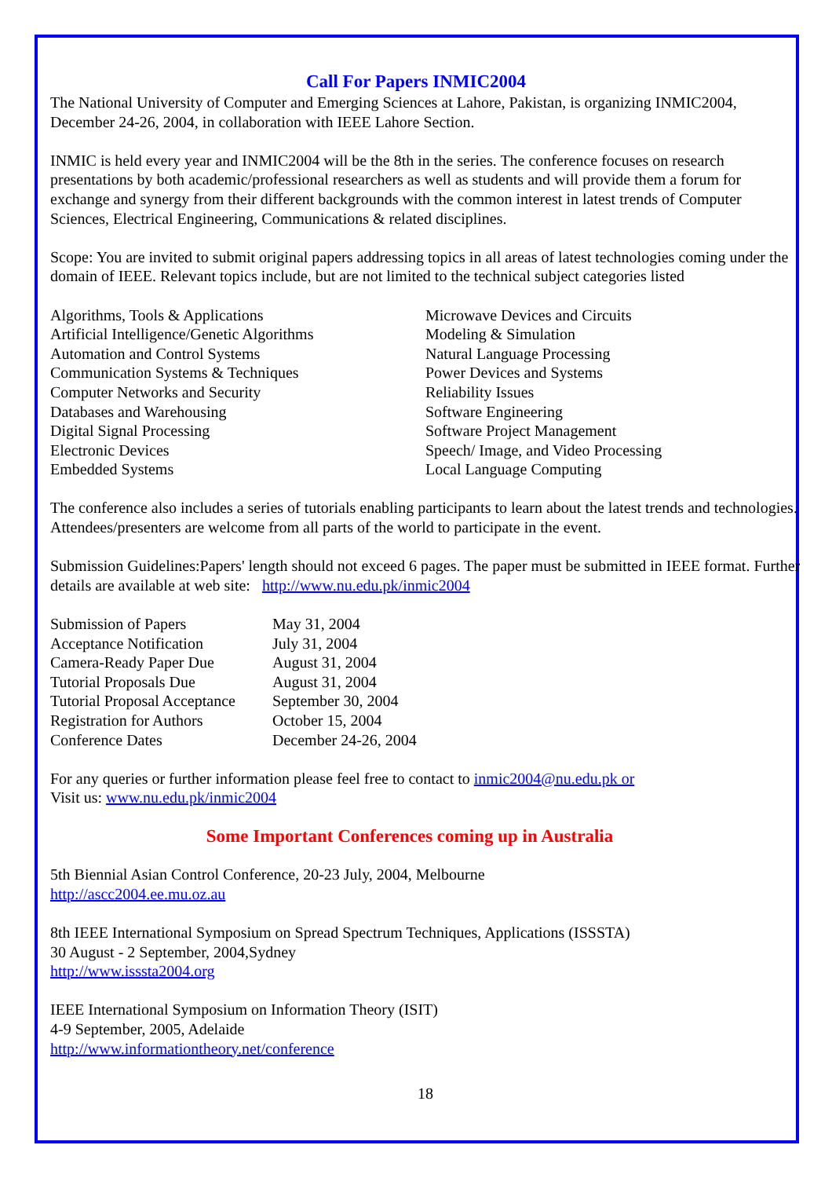Call For Papers INMIC2004
The National University of Computer and Emerging Sciences at Lahore, Pakistan, is organizing INMIC2004, December 24-26, 2004, in collaboration with IEEE Lahore Section.
INMIC is held every year and INMIC2004 will be the 8th in the series. The conference focuses on research presentations by both academic/professional researchers as well as students and will provide them a forum for exchange and synergy from their different backgrounds with the common interest in latest trends of Computer Sciences, Electrical Engineering, Communications & related disciplines.
Scope: You are invited to submit original papers addressing topics in all areas of latest technologies coming under the domain of IEEE. Relevant topics include, but are not limited to the technical subject categories listed
Algorithms, Tools & Applications
Artificial Intelligence/Genetic Algorithms
Automation and Control Systems
Communication Systems & Techniques
Computer Networks and Security
Databases and Warehousing
Digital Signal Processing
Electronic Devices
Embedded Systems
Microwave Devices and Circuits
Modeling & Simulation
Natural Language Processing
Power Devices and Systems
Reliability Issues
Software Engineering
Software Project Management
Speech/ Image, and Video Processing
Local Language Computing
The conference also includes a series of tutorials enabling participants to learn about the latest trends and technologies. Attendees/presenters are welcome from all parts of the world to participate in the event.
Submission Guidelines:Papers' length should not exceed 6 pages. The paper must be submitted in IEEE format. Further details are available at web site: http://www.nu.edu.pk/inmic2004
| Submission of Papers | May 31, 2004 |
| Acceptance Notification | July 31, 2004 |
| Camera-Ready Paper Due | August 31, 2004 |
| Tutorial Proposals Due | August 31, 2004 |
| Tutorial Proposal Acceptance | September 30, 2004 |
| Registration for Authors | October 15, 2004 |
| Conference Dates | December 24-26, 2004 |
For any queries or further information please feel free to contact to inmic2004@nu.edu.pk or
Visit us: www.nu.edu.pk/inmic2004
Some Important Conferences coming up in Australia
5th Biennial Asian Control Conference, 20-23 July, 2004, Melbourne
http://ascc2004.ee.mu.oz.au
8th IEEE International Symposium on Spread Spectrum Techniques, Applications (ISSSTA)
30 August - 2 September, 2004,Sydney
http://www.isssta2004.org
IEEE International Symposium on Information Theory (ISIT)
4-9 September, 2005, Adelaide
http://www.informationtheory.net/conference
18